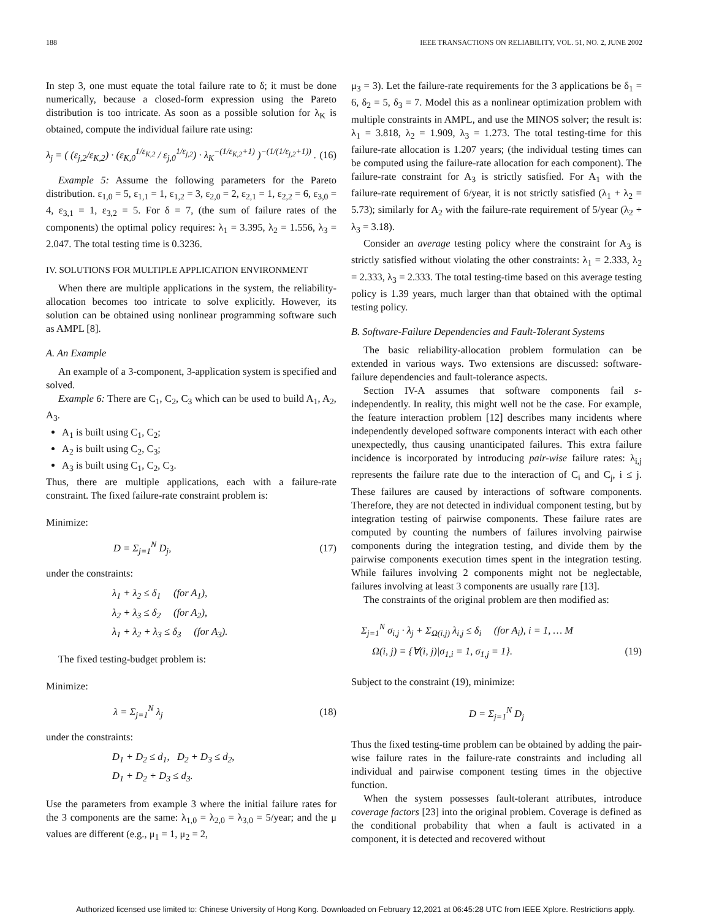188 IEEE TRANSACTIONS ON RELIABILITY, VOL. 51, NO. 2, JUNE 2002
In step 3, one must equate the total failure rate to δ; it must be done numerically, because a closed-form expression using the Pareto distribution is too intricate. As soon as a possible solution for λ<sub>K</sub> is obtained, compute the individual failure rate using:
λ<sub>j</sub> = ( (ε<sub>j,2</sub>/ε<sub>K,2</sub>) · (ε<sub>K,0</sub><sup>1/ε<sub>K,2</sub></sup> / ε<sub>j,0</sub><sup>1/ε<sub>j,2</sub></sup>) · λ<sub>K</sub><sup>−(1/ε<sub>K,2</sub>+1)</sup> )<sup>−(1/(1/ε<sub>j,2</sub>+1))</sup> . (16)
Example 5: Assume the following parameters for the Pareto distribution. ε<sub>1,0</sub> = 5, ε<sub>1,1</sub> = 1, ε<sub>1,2</sub> = 3, ε<sub>2,0</sub> = 2, ε<sub>2,1</sub> = 1, ε<sub>2,2</sub> = 6, ε<sub>3,0</sub> = 4, ε<sub>3,1</sub> = 1, ε<sub>3,2</sub> = 5. For δ = 7, (the sum of failure rates of the components) the optimal policy requires: λ<sub>1</sub> = 3.395, λ<sub>2</sub> = 1.556, λ<sub>3</sub> = 2.047. The total testing time is 0.3236.
IV. SOLUTIONS FOR MULTIPLE APPLICATION ENVIRONMENT
When there are multiple applications in the system, the reliability-allocation becomes too intricate to solve explicitly. However, its solution can be obtained using nonlinear programming software such as AMPL [8].
A. An Example
An example of a 3-component, 3-application system is specified and solved.
Example 6: There are C<sub>1</sub>, C<sub>2</sub>, C<sub>3</sub> which can be used to build A<sub>1</sub>, A<sub>2</sub>, A<sub>3</sub>.
A<sub>1</sub> is built using C<sub>1</sub>, C<sub>2</sub>;
A<sub>2</sub> is built using C<sub>2</sub>, C<sub>3</sub>;
A<sub>3</sub> is built using C<sub>1</sub>, C<sub>2</sub>, C<sub>3</sub>.
Thus, there are multiple applications, each with a failure-rate constraint. The fixed failure-rate constraint problem is:
Minimize:
D = Σ<sub>j=1</sub><sup>N</sup> D<sub>j</sub>, (17)
under the constraints:
λ<sub>1</sub> + λ<sub>2</sub> ≤ δ<sub>1</sub> (for A<sub>1</sub>),
λ<sub>2</sub> + λ<sub>3</sub> ≤ δ<sub>2</sub> (for A<sub>2</sub>),
λ<sub>1</sub> + λ<sub>2</sub> + λ<sub>3</sub> ≤ δ<sub>3</sub> (for A<sub>3</sub>).
The fixed testing-budget problem is:
Minimize:
λ = Σ<sub>j=1</sub><sup>N</sup> λ<sub>j</sub> (18)
under the constraints:
D<sub>1</sub> + D<sub>2</sub> ≤ d<sub>1</sub>, D<sub>2</sub> + D<sub>3</sub> ≤ d<sub>2</sub>,
D<sub>1</sub> + D<sub>2</sub> + D<sub>3</sub> ≤ d<sub>3</sub>.
Use the parameters from example 3 where the initial failure rates for the 3 components are the same: λ<sub>1,0</sub> = λ<sub>2,0</sub> = λ<sub>3,0</sub> = 5/year; and the μ values are different (e.g., μ<sub>1</sub> = 1, μ<sub>2</sub> = 2,
μ<sub>3</sub> = 3). Let the failure-rate requirements for the 3 applications be δ<sub>1</sub> = 6, δ<sub>2</sub> = 5, δ<sub>3</sub> = 7. Model this as a nonlinear optimization problem with multiple constraints in AMPL, and use the MINOS solver; the result is: λ<sub>1</sub> = 3.818, λ<sub>2</sub> = 1.909, λ<sub>3</sub> = 1.273. The total testing-time for this failure-rate allocation is 1.207 years; (the individual testing times can be computed using the failure-rate allocation for each component). The failure-rate constraint for A<sub>3</sub> is strictly satisfied. For A<sub>1</sub> with the failure-rate requirement of 6/year, it is not strictly satisfied (λ<sub>1</sub> + λ<sub>2</sub> = 5.73); similarly for A<sub>2</sub> with the failure-rate requirement of 5/year (λ<sub>2</sub> + λ<sub>3</sub> = 3.18).
Consider an average testing policy where the constraint for A<sub>3</sub> is strictly satisfied without violating the other constraints: λ<sub>1</sub> = 2.333, λ<sub>2</sub> = 2.333, λ<sub>3</sub> = 2.333. The total testing-time based on this average testing policy is 1.39 years, much larger than that obtained with the optimal testing policy.
B. Software-Failure Dependencies and Fault-Tolerant Systems
The basic reliability-allocation problem formulation can be extended in various ways. Two extensions are discussed: software-failure dependencies and fault-tolerance aspects.
Section IV-A assumes that software components fail s-independently. In reality, this might well not be the case. For example, the feature interaction problem [12] describes many incidents where independently developed software components interact with each other unexpectedly, thus causing unanticipated failures. This extra failure incidence is incorporated by introducing pair-wise failure rates: λ<sub>i,j</sub> represents the failure rate due to the interaction of C<sub>i</sub> and C<sub>j</sub>, i ≤ j. These failures are caused by interactions of software components. Therefore, they are not detected in individual component testing, but by integration testing of pairwise components. These failure rates are computed by counting the numbers of failures involving pairwise components during the integration testing, and divide them by the pairwise components execution times spent in the integration testing. While failures involving 2 components might not be neglectable, failures involving at least 3 components are usually rare [13].
The constraints of the original problem are then modified as:
Σ<sub>j=1</sub><sup>N</sup> σ<sub>i,j</sub> · λ<sub>j</sub> + Σ<sub>Ω(i,j)</sub> λ<sub>i,j</sub> ≤ δ<sub>i</sub> (for A<sub>i</sub>), i = 1, … M
Ω(i, j) ≡ {∀(i, j)|σ<sub>1,i</sub> = 1, σ<sub>1,j</sub> = 1}. (19)
Subject to the constraint (19), minimize:
D = Σ<sub>j=1</sub><sup>N</sup> D<sub>j</sub>
Thus the fixed testing-time problem can be obtained by adding the pair-wise failure rates in the failure-rate constraints and including all individual and pairwise component testing times in the objective function.
When the system possesses fault-tolerant attributes, introduce coverage factors [23] into the original problem. Coverage is defined as the conditional probability that when a fault is activated in a component, it is detected and recovered without
Authorized licensed use limited to: Chinese University of Hong Kong. Downloaded on February 12,2021 at 06:45:28 UTC from IEEE Xplore. Restrictions apply.